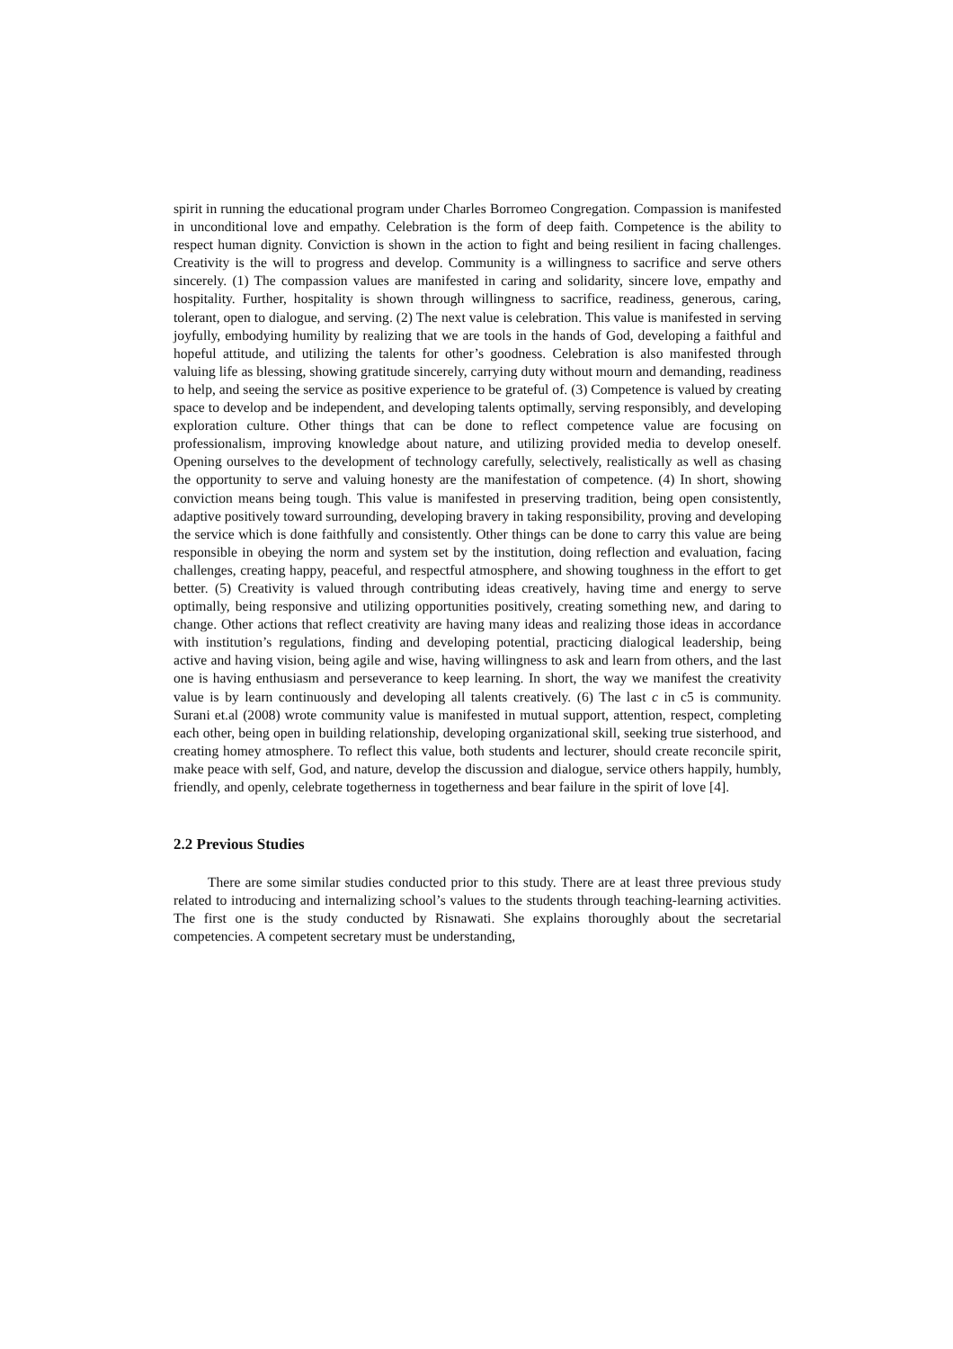spirit in running the educational program under Charles Borromeo Congregation. Compassion is manifested in unconditional love and empathy. Celebration is the form of deep faith. Competence is the ability to respect human dignity. Conviction is shown in the action to fight and being resilient in facing challenges. Creativity is the will to progress and develop. Community is a willingness to sacrifice and serve others sincerely. (1) The compassion values are manifested in caring and solidarity, sincere love, empathy and hospitality. Further, hospitality is shown through willingness to sacrifice, readiness, generous, caring, tolerant, open to dialogue, and serving. (2) The next value is celebration. This value is manifested in serving joyfully, embodying humility by realizing that we are tools in the hands of God, developing a faithful and hopeful attitude, and utilizing the talents for other’s goodness. Celebration is also manifested through valuing life as blessing, showing gratitude sincerely, carrying duty without mourn and demanding, readiness to help, and seeing the service as positive experience to be grateful of. (3) Competence is valued by creating space to develop and be independent, and developing talents optimally, serving responsibly, and developing exploration culture. Other things that can be done to reflect competence value are focusing on professionalism, improving knowledge about nature, and utilizing provided media to develop oneself. Opening ourselves to the development of technology carefully, selectively, realistically as well as chasing the opportunity to serve and valuing honesty are the manifestation of competence. (4) In short, showing conviction means being tough. This value is manifested in preserving tradition, being open consistently, adaptive positively toward surrounding, developing bravery in taking responsibility, proving and developing the service which is done faithfully and consistently. Other things can be done to carry this value are being responsible in obeying the norm and system set by the institution, doing reflection and evaluation, facing challenges, creating happy, peaceful, and respectful atmosphere, and showing toughness in the effort to get better. (5) Creativity is valued through contributing ideas creatively, having time and energy to serve optimally, being responsive and utilizing opportunities positively, creating something new, and daring to change. Other actions that reflect creativity are having many ideas and realizing those ideas in accordance with institution’s regulations, finding and developing potential, practicing dialogical leadership, being active and having vision, being agile and wise, having willingness to ask and learn from others, and the last one is having enthusiasm and perseverance to keep learning. In short, the way we manifest the creativity value is by learn continuously and developing all talents creatively. (6) The last c in c5 is community. Surani et.al (2008) wrote community value is manifested in mutual support, attention, respect, completing each other, being open in building relationship, developing organizational skill, seeking true sisterhood, and creating homey atmosphere. To reflect this value, both students and lecturer, should create reconcile spirit, make peace with self, God, and nature, develop the discussion and dialogue, service others happily, humbly, friendly, and openly, celebrate togetherness in togetherness and bear failure in the spirit of love [4].
2.2 Previous Studies
There are some similar studies conducted prior to this study. There are at least three previous study related to introducing and internalizing school’s values to the students through teaching-learning activities. The first one is the study conducted by Risnawati. She explains thoroughly about the secretarial competencies. A competent secretary must be understanding,